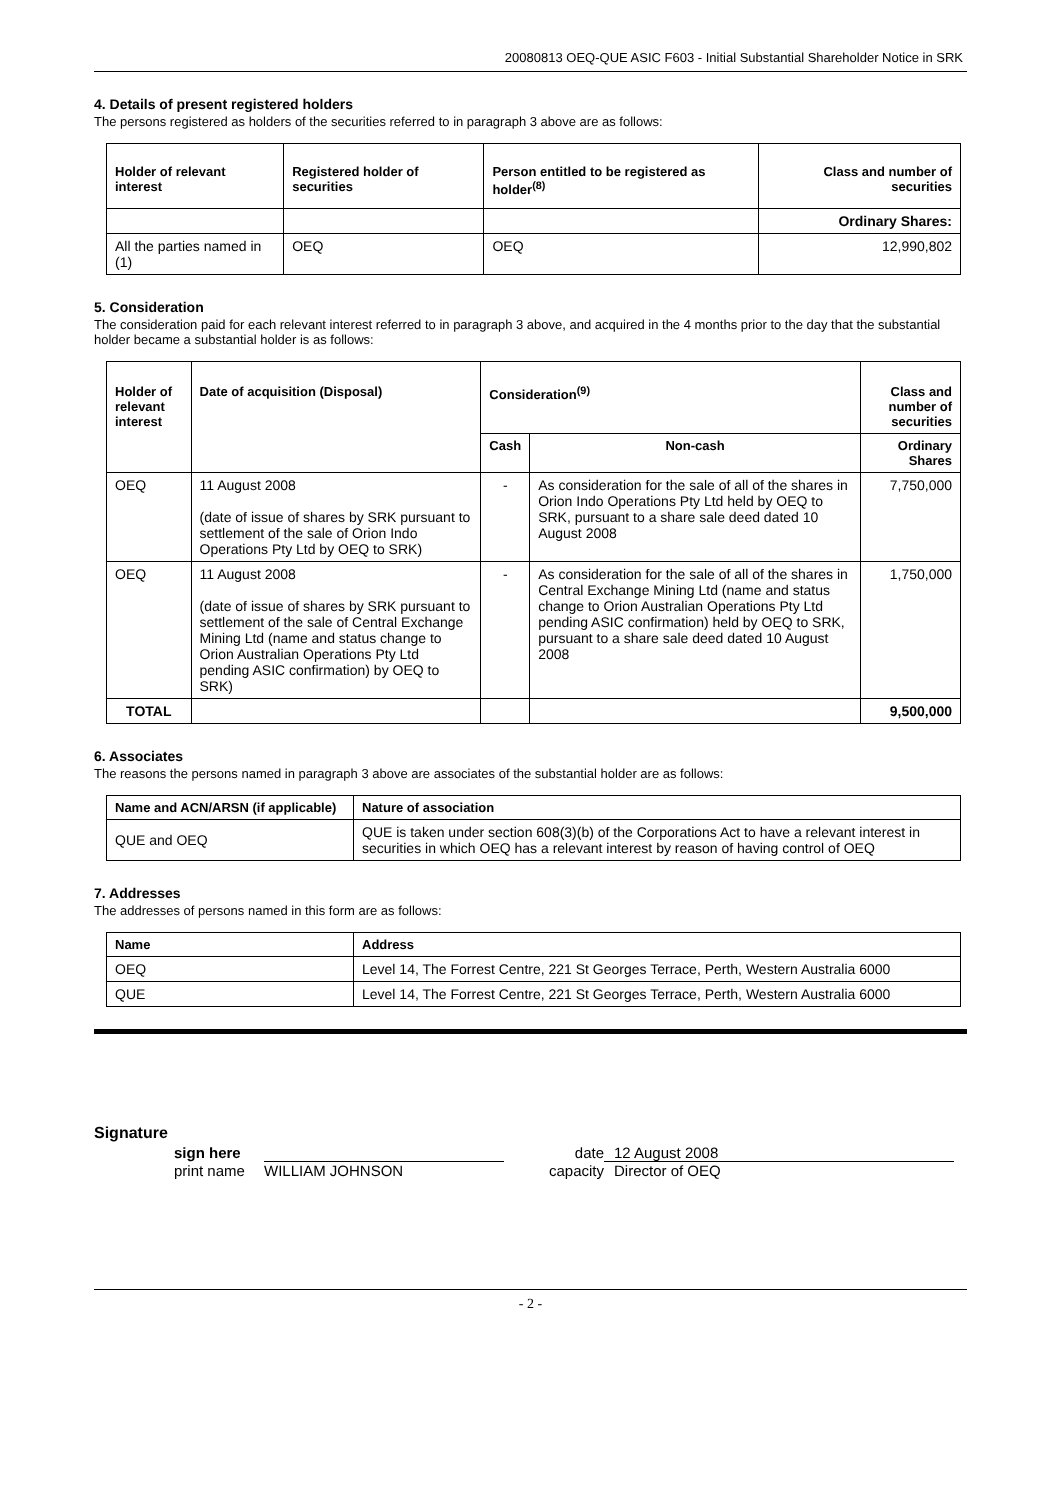20080813 OEQ-QUE ASIC F603 - Initial Substantial Shareholder Notice in SRK
4. Details of present registered holders
The persons registered as holders of the securities referred to in paragraph 3 above are as follows:
| Holder of relevant interest | Registered holder of securities | Person entitled to be registered as holder<sup>(8)</sup> | Class and number of securities |
| --- | --- | --- | --- |
| | | | Ordinary Shares: |
| All the parties named in (1) | OEQ | OEQ | 12,990,802 |
5. Consideration
The consideration paid for each relevant interest referred to in paragraph 3 above, and acquired in the 4 months prior to the day that the substantial holder became a substantial holder is as follows:
| Holder of relevant interest | Date of acquisition (Disposal) | Consideration<sup>(9)</sup> | | Class and number of securities |
| --- | --- | --- | --- | --- |
| | | Cash | Non-cash | Ordinary Shares |
| OEQ | 11 August 2008 (date of issue of shares by SRK pursuant to settlement of the sale of Orion Indo Operations Pty Ltd by OEQ to SRK) | - | As consideration for the sale of all of the shares in Orion Indo Operations Pty Ltd held by OEQ to SRK, pursuant to a share sale deed dated 10 August 2008 | 7,750,000 |
| OEQ | 11 August 2008 (date of issue of shares by SRK pursuant to settlement of the sale of Central Exchange Mining Ltd (name and status change to Orion Australian Operations Pty Ltd pending ASIC confirmation) by OEQ to SRK) | - | As consideration for the sale of all of the shares in Central Exchange Mining Ltd (name and status change to Orion Australian Operations Pty Ltd pending ASIC confirmation) held by OEQ to SRK, pursuant to a share sale deed dated 10 August 2008 | 1,750,000 |
| TOTAL | | | | 9,500,000 |
6. Associates
The reasons the persons named in paragraph 3 above are associates of the substantial holder are as follows:
| Name and ACN/ARSN (if applicable) | Nature of association |
| --- | --- |
| QUE and OEQ | QUE is taken under section 608(3)(b) of the Corporations Act to have a relevant interest in securities in which OEQ has a relevant interest by reason of having control of OEQ |
7. Addresses
The addresses of persons named in this form are as follows:
| Name | Address |
| --- | --- |
| OEQ | Level 14, The Forrest Centre, 221 St Georges Terrace, Perth, Western Australia 6000 |
| QUE | Level 14, The Forrest Centre, 221 St Georges Terrace, Perth, Western Australia 6000 |
Signature
sign here date 12 August 2008
print name WILLIAM JOHNSON capacity Director of OEQ
- 2 -